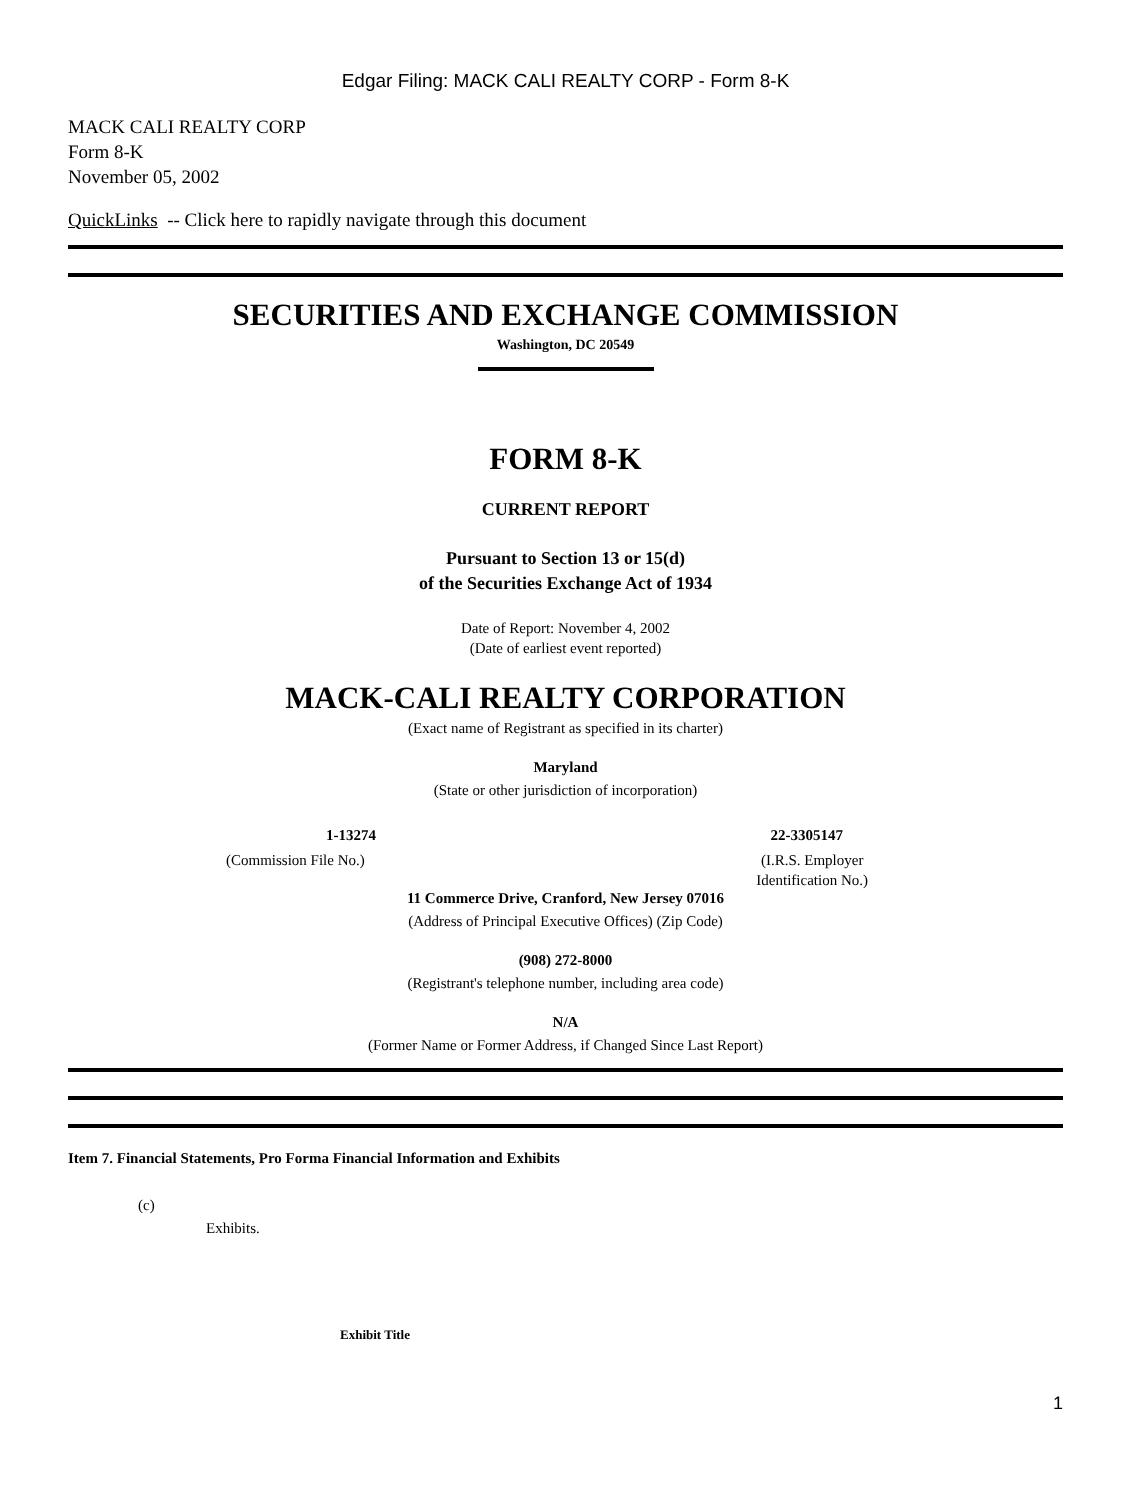Edgar Filing: MACK CALI REALTY CORP - Form 8-K
MACK CALI REALTY CORP
Form 8-K
November 05, 2002
QuickLinks -- Click here to rapidly navigate through this document
SECURITIES AND EXCHANGE COMMISSION
Washington, DC 20549
FORM 8-K
CURRENT REPORT
Pursuant to Section 13 or 15(d)
of the Securities Exchange Act of 1934
Date of Report: November 4, 2002
(Date of earliest event reported)
MACK-CALI REALTY CORPORATION
(Exact name of Registrant as specified in its charter)
Maryland
(State or other jurisdiction of incorporation)
1-13274 22-3305147
(Commission File No.) (I.R.S. Employer
Identification No.)
11 Commerce Drive, Cranford, New Jersey 07016
(Address of Principal Executive Offices) (Zip Code)
(908) 272-8000
(Registrant's telephone number, including area code)
N/A
(Former Name or Former Address, if Changed Since Last Report)
Item 7. Financial Statements, Pro Forma Financial Information and Exhibits
(c)
Exhibits.
Exhibit Title
1